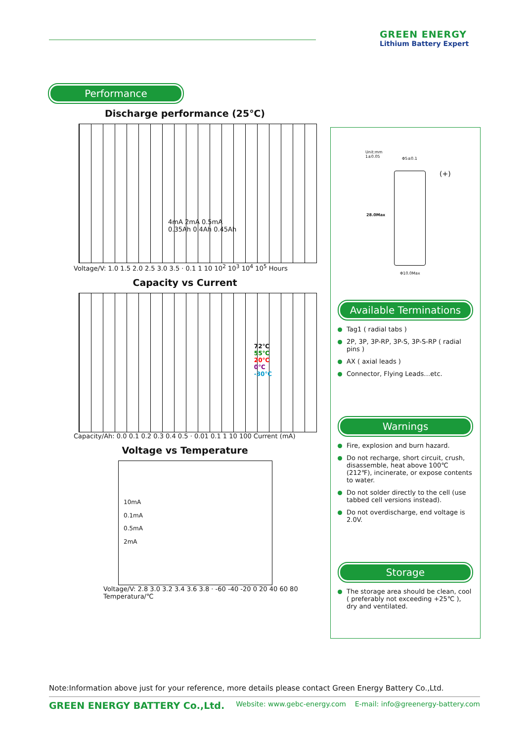GREEN ENERGY
Lithium Battery Expert
Performance
Discharge performance (25℃)
4mA 2mA 0.5mA
0.35Ah 0.4Ah 0.45Ah
Voltage/V: 1.0 1.5 2.0 2.5 3.0 3.5 · 0.1 1 10 10<sup>2</sup> 10<sup>3</sup> 10<sup>4</sup> 10<sup>5</sup> Hours
Capacity vs Current
72℃
55℃
20℃
0℃
-30℃
Capacity/Ah: 0.0 0.1 0.2 0.3 0.4 0.5 · 0.01 0.1 1 10 100 Current (mA)
Voltage vs Temperature
10mA
0.1mA
0.5mA
2mA
Voltage/V: 2.8 3.0 3.2 3.4 3.6 3.8 · -60 -40 -20 0 20 40 60 80 Temperatura/℃
Unit:mm
1±0.05
Φ5±0.1
(+)
28.0Max
Φ10.0Max
Available Terminations
Tag1 ( radial tabs )
2P, 3P, 3P-RP, 3P-S, 3P-S-RP ( radial pins )
AX ( axial leads )
Connector, Flying Leads…etc.
Warnings
Fire, explosion and burn hazard.
Do not recharge, short circuit, crush, disassemble, heat above 100℃ (212℉), incinerate, or expose contents to water.
Do not solder directly to the cell (use tabbed cell versions instead).
Do not overdischarge, end voltage is 2.0V.
Storage
The storage area should be clean, cool ( preferably not exceeding +25℃ ), dry and ventilated.
Note:Information above just for your reference, more details please contact Green Energy Battery Co.,Ltd.
GREEN ENERGY BATTERY Co.,Ltd. Website: www.gebc-energy.com E-mail: info@greenergy-battery.com